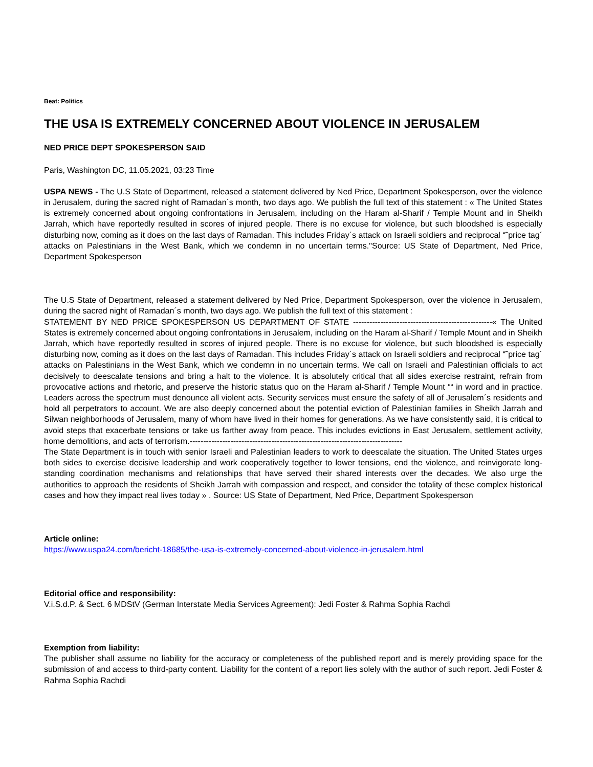Beat: Politics
THE USA IS EXTREMELY CONCERNED ABOUT VIOLENCE IN JERUSALEM
NED PRICE DEPT SPOKESPERSON SAID
Paris, Washington DC, 11.05.2021, 03:23 Time
USPA NEWS - The U.S State of Department, released a statement delivered by Ned Price, Department Spokesperson, over the violence in Jerusalem, during the sacred night of Ramadan´s month, two days ago. We publish the full text of this statement : « The United States is extremely concerned about ongoing confrontations in Jerusalem, including on the Haram al-Sharif / Temple Mount and in Sheikh Jarrah, which have reportedly resulted in scores of injured people. There is no excuse for violence, but such bloodshed is especially disturbing now, coming as it does on the last days of Ramadan. This includes Friday´s attack on Israeli soldiers and reciprocal “˜price tag´ attacks on Palestinians in the West Bank, which we condemn in no uncertain terms."Source: US State of Department, Ned Price, Department Spokesperson
The U.S State of Department, released a statement delivered by Ned Price, Department Spokesperson, over the violence in Jerusalem, during the sacred night of Ramadan´s month, two days ago. We publish the full text of this statement :
STATEMENT BY NED PRICE SPOKESPERSON US DEPARTMENT OF STATE ---------------------------------------------------« The United States is extremely concerned about ongoing confrontations in Jerusalem, including on the Haram al-Sharif / Temple Mount and in Sheikh Jarrah, which have reportedly resulted in scores of injured people. There is no excuse for violence, but such bloodshed is especially disturbing now, coming as it does on the last days of Ramadan. This includes Friday´s attack on Israeli soldiers and reciprocal “˜price tag´ attacks on Palestinians in the West Bank, which we condemn in no uncertain terms. We call on Israeli and Palestinian officials to act decisively to deescalate tensions and bring a halt to the violence. It is absolutely critical that all sides exercise restraint, refrain from provocative actions and rhetoric, and preserve the historic status quo on the Haram al-Sharif / Temple Mount ““ in word and in practice. Leaders across the spectrum must denounce all violent acts. Security services must ensure the safety of all of Jerusalem´s residents and hold all perpetrators to account. We are also deeply concerned about the potential eviction of Palestinian families in Sheikh Jarrah and Silwan neighborhoods of Jerusalem, many of whom have lived in their homes for generations. As we have consistently said, it is critical to avoid steps that exacerbate tensions or take us farther away from peace. This includes evictions in East Jerusalem, settlement activity, home demolitions, and acts of terrorism.------------------------------------------------------------------------------
The State Department is in touch with senior Israeli and Palestinian leaders to work to deescalate the situation. The United States urges both sides to exercise decisive leadership and work cooperatively together to lower tensions, end the violence, and reinvigorate long-standing coordination mechanisms and relationships that have served their shared interests over the decades. We also urge the authorities to approach the residents of Sheikh Jarrah with compassion and respect, and consider the totality of these complex historical cases and how they impact real lives today » . Source: US State of Department, Ned Price, Department Spokesperson
Article online:
https://www.uspa24.com/bericht-18685/the-usa-is-extremely-concerned-about-violence-in-jerusalem.html
Editorial office and responsibility:
V.i.S.d.P. & Sect. 6 MDStV (German Interstate Media Services Agreement): Jedi Foster & Rahma Sophia Rachdi
Exemption from liability:
The publisher shall assume no liability for the accuracy or completeness of the published report and is merely providing space for the submission of and access to third-party content. Liability for the content of a report lies solely with the author of such report. Jedi Foster & Rahma Sophia Rachdi